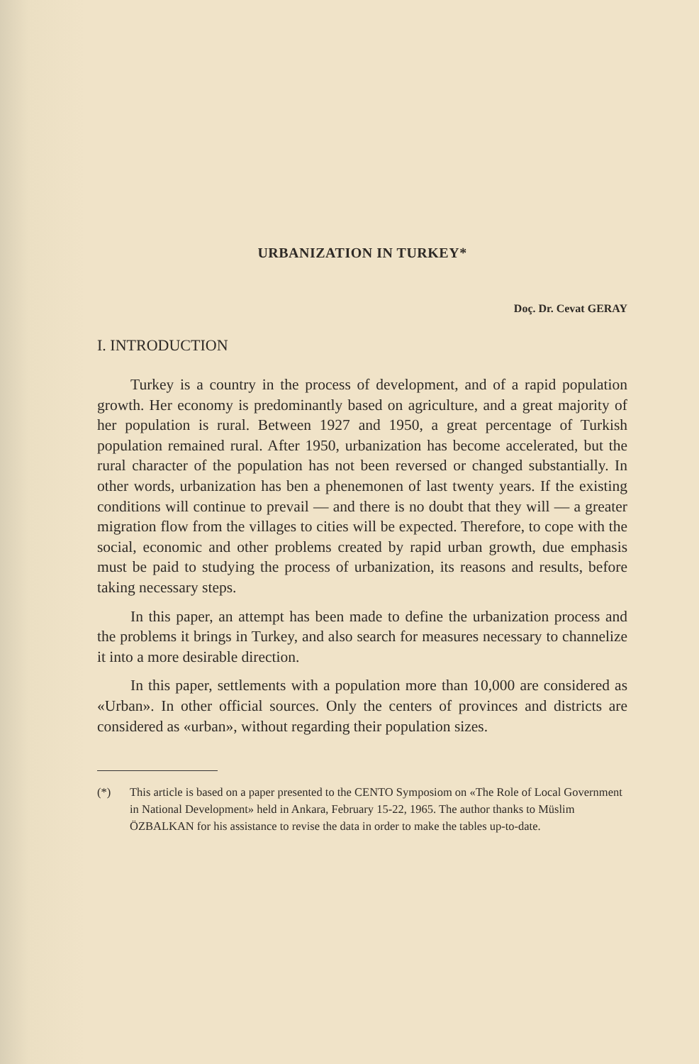URBANIZATION IN TURKEY*
Doç. Dr. Cevat GERAY
I. INTRODUCTION
Turkey is a country in the process of development, and of a rapid population growth. Her economy is predominantly based on agriculture, and a great majority of her population is rural. Between 1927 and 1950, a great percentage of Turkish population remained rural. After 1950, urbanization has become accelerated, but the rural character of the population has not been reversed or changed substantially. In other words, urbanization has ben a phenemonen of last twenty years. If the existing conditions will continue to prevail — and there is no doubt that they will — a greater migration flow from the villages to cities will be expected. Therefore, to cope with the social, economic and other problems created by rapid urban growth, due emphasis must be paid to studying the process of urbanization, its reasons and results, before taking necessary steps.
In this paper, an attempt has been made to define the urbanization process and the problems it brings in Turkey, and also search for measures necessary to channelize it into a more desirable direction.
In this paper, settlements with a population more than 10,000 are considered as «Urban». In other official sources. Only the centers of provinces and districts are considered as «urban», without regarding their population sizes.
(*) This article is based on a paper presented to the CENTO Symposiom on «The Role of Local Government in National Development» held in Ankara, February 15-22, 1965. The author thanks to Müslim ÖZBALKAN for his assistance to revise the data in order to make the tables up-to-date.